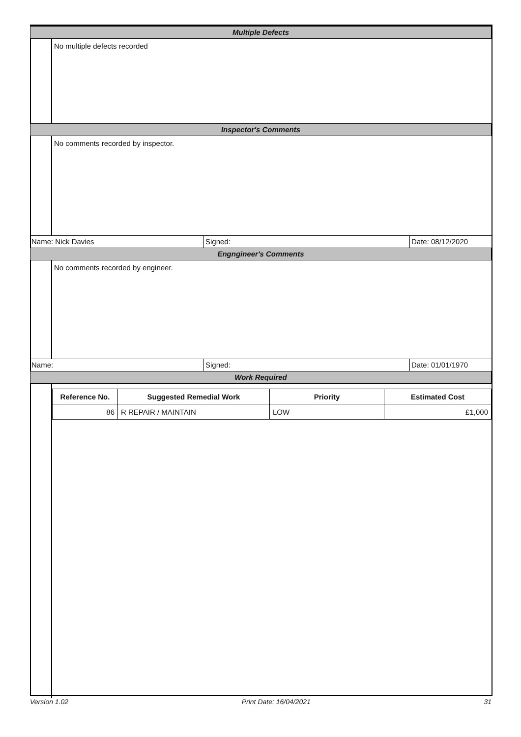Multiple Defects
No multiple defects recorded
Inspector's Comments
No comments recorded by inspector.
Name: Nick Davies Signed: Date: 08/12/2020
Engngineer's Comments
No comments recorded by engineer.
Name: Signed: Date: 01/01/1970
Work Required
| Reference No. | Suggested Remedial Work | Priority | Estimated Cost |
| --- | --- | --- | --- |
| 86 | R REPAIR / MAINTAIN | LOW | £1,000 |
Version 1.02 Print Date: 16/04/2021 31